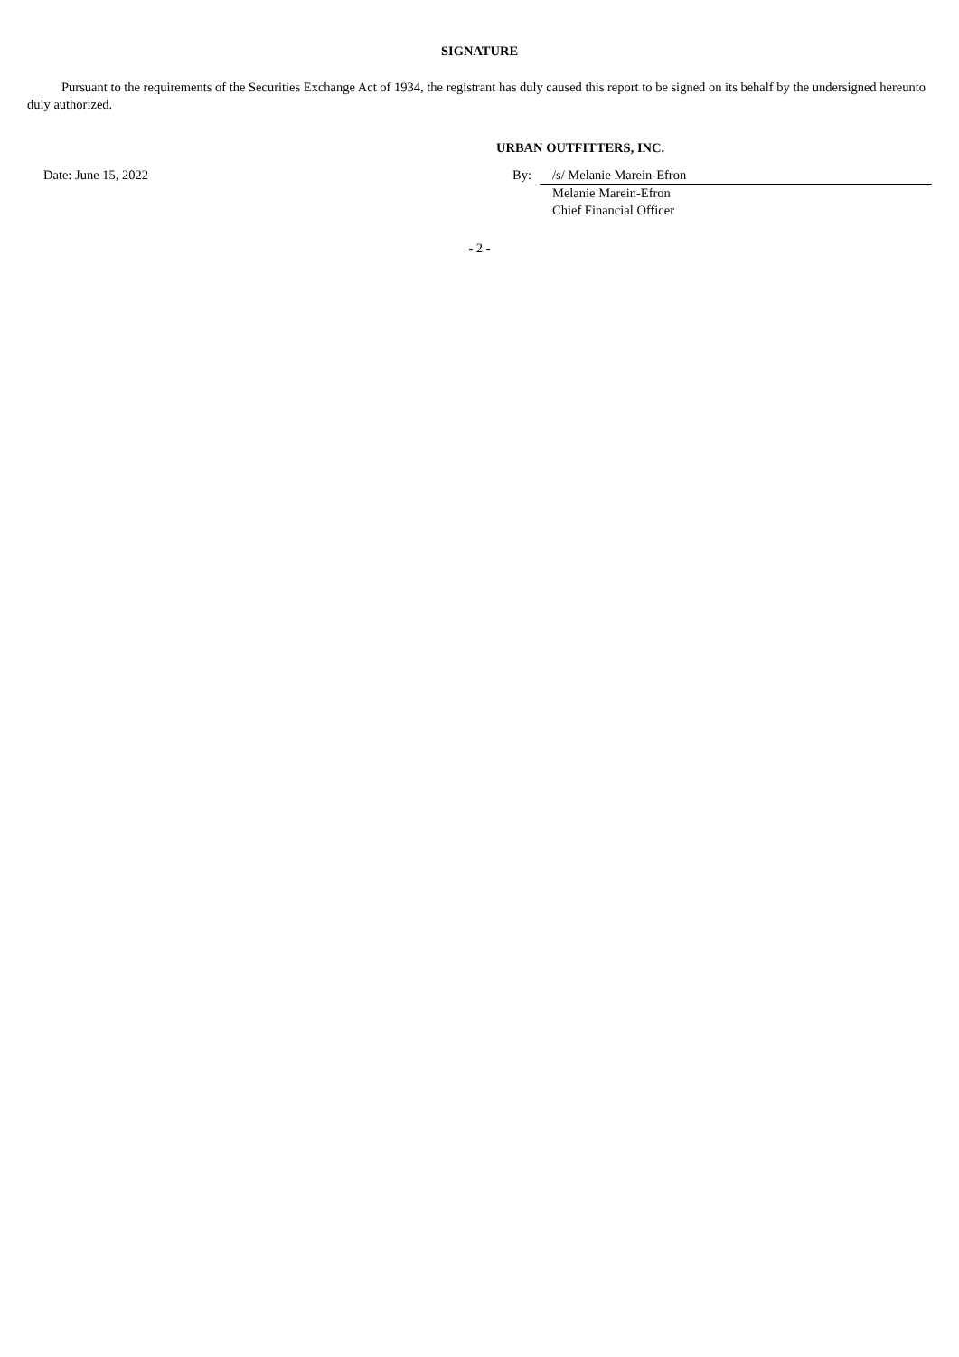SIGNATURE
Pursuant to the requirements of the Securities Exchange Act of 1934, the registrant has duly caused this report to be signed on its behalf by the undersigned hereunto duly authorized.
URBAN OUTFITTERS, INC.
| Date: June 15, 2022 | By: | /s/ Melanie Marein-Efron |
| | | Melanie Marein-Efron Chief Financial Officer |
- 2 -